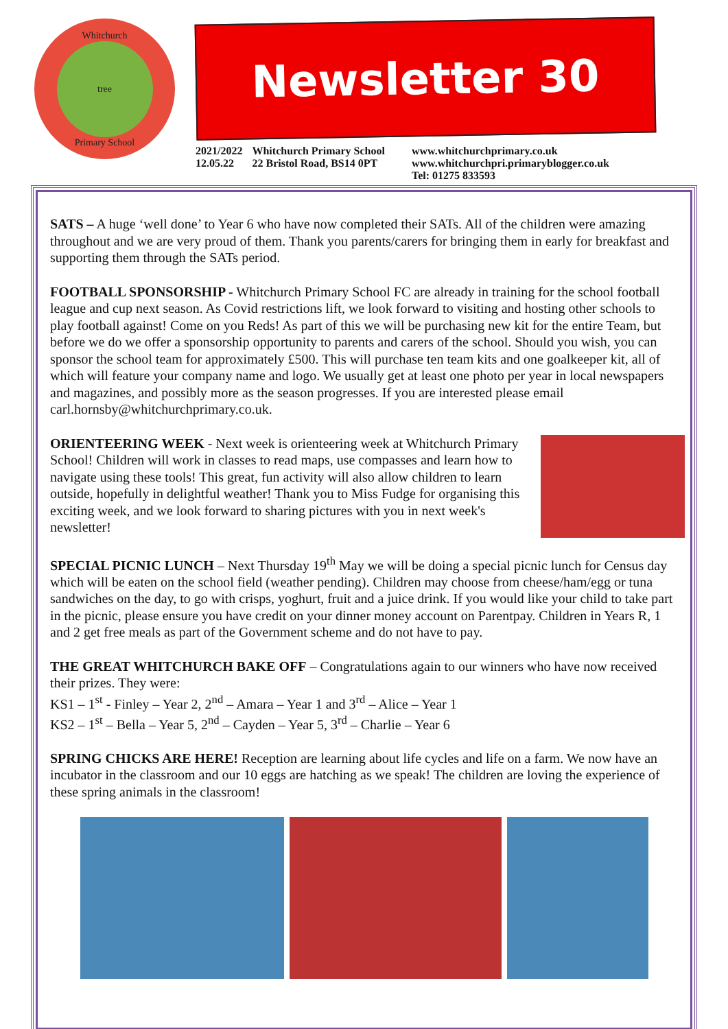Whitchurch
tree
Primary School
Newsletter 30
2021/2022
12.05.22
Whitchurch Primary School
22 Bristol Road, BS14 0PT
www.whitchurchprimary.co.uk
www.whitchurchpri.primaryblogger.co.uk
Tel: 01275 833593
SATS – A huge ‘well done’ to Year 6 who have now completed their SATs. All of the children were amazing throughout and we are very proud of them. Thank you parents/carers for bringing them in early for breakfast and supporting them through the SATs period.
FOOTBALL SPONSORSHIP - Whitchurch Primary School FC are already in training for the school football league and cup next season. As Covid restrictions lift, we look forward to visiting and hosting other schools to play football against! Come on you Reds! As part of this we will be purchasing new kit for the entire Team, but before we do we offer a sponsorship opportunity to parents and carers of the school. Should you wish, you can sponsor the school team for approximately £500. This will purchase ten team kits and one goalkeeper kit, all of which will feature your company name and logo. We usually get at least one photo per year in local newspapers and magazines, and possibly more as the season progresses. If you are interested please email carl.hornsby@whitchurchprimary.co.uk.
ORIENTEERING WEEK - Next week is orienteering week at Whitchurch Primary School! Children will work in classes to read maps, use compasses and learn how to navigate using these tools! This great, fun activity will also allow children to learn outside, hopefully in delightful weather! Thank you to Miss Fudge for organising this exciting week, and we look forward to sharing pictures with you in next week's newsletter!
SPECIAL PICNIC LUNCH – Next Thursday 19<sup>th</sup> May we will be doing a special picnic lunch for Census day which will be eaten on the school field (weather pending). Children may choose from cheese/ham/egg or tuna sandwiches on the day, to go with crisps, yoghurt, fruit and a juice drink. If you would like your child to take part in the picnic, please ensure you have credit on your dinner money account on Parentpay. Children in Years R, 1 and 2 get free meals as part of the Government scheme and do not have to pay.
THE GREAT WHITCHURCH BAKE OFF – Congratulations again to our winners who have now received their prizes. They were:
KS1 – 1<sup>st</sup> - Finley – Year 2, 2<sup>nd</sup> – Amara – Year 1 and 3<sup>rd</sup> – Alice – Year 1
KS2 – 1<sup>st</sup> – Bella – Year 5, 2<sup>nd</sup> – Cayden – Year 5, 3<sup>rd</sup> – Charlie – Year 6
SPRING CHICKS ARE HERE! Reception are learning about life cycles and life on a farm. We now have an incubator in the classroom and our 10 eggs are hatching as we speak! The children are loving the experience of these spring animals in the classroom!